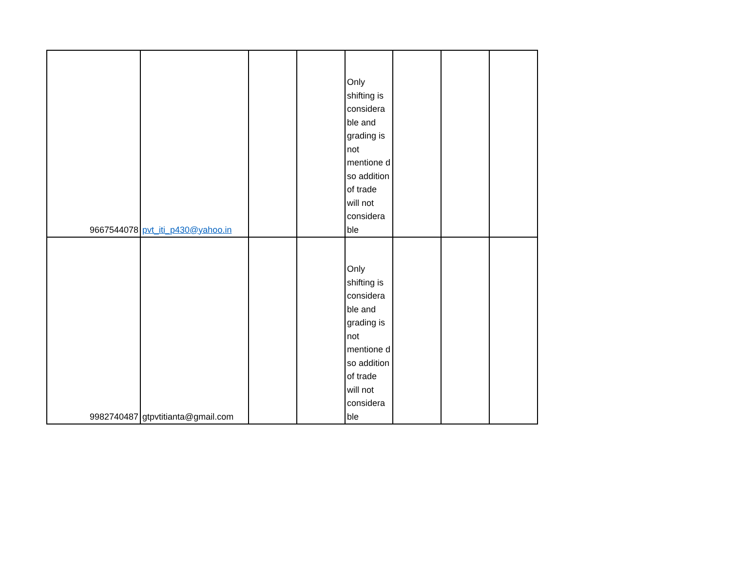| 9667544078 | pvt_iti_p430@yahoo.in | | | Only shifting is considera ble and grading is not mentione d so addition of trade will not considera ble | | | |
| 9982740487 | gtpvtitianta@gmail.com | | | Only shifting is considera ble and grading is not mentione d so addition of trade will not considera ble | | | |